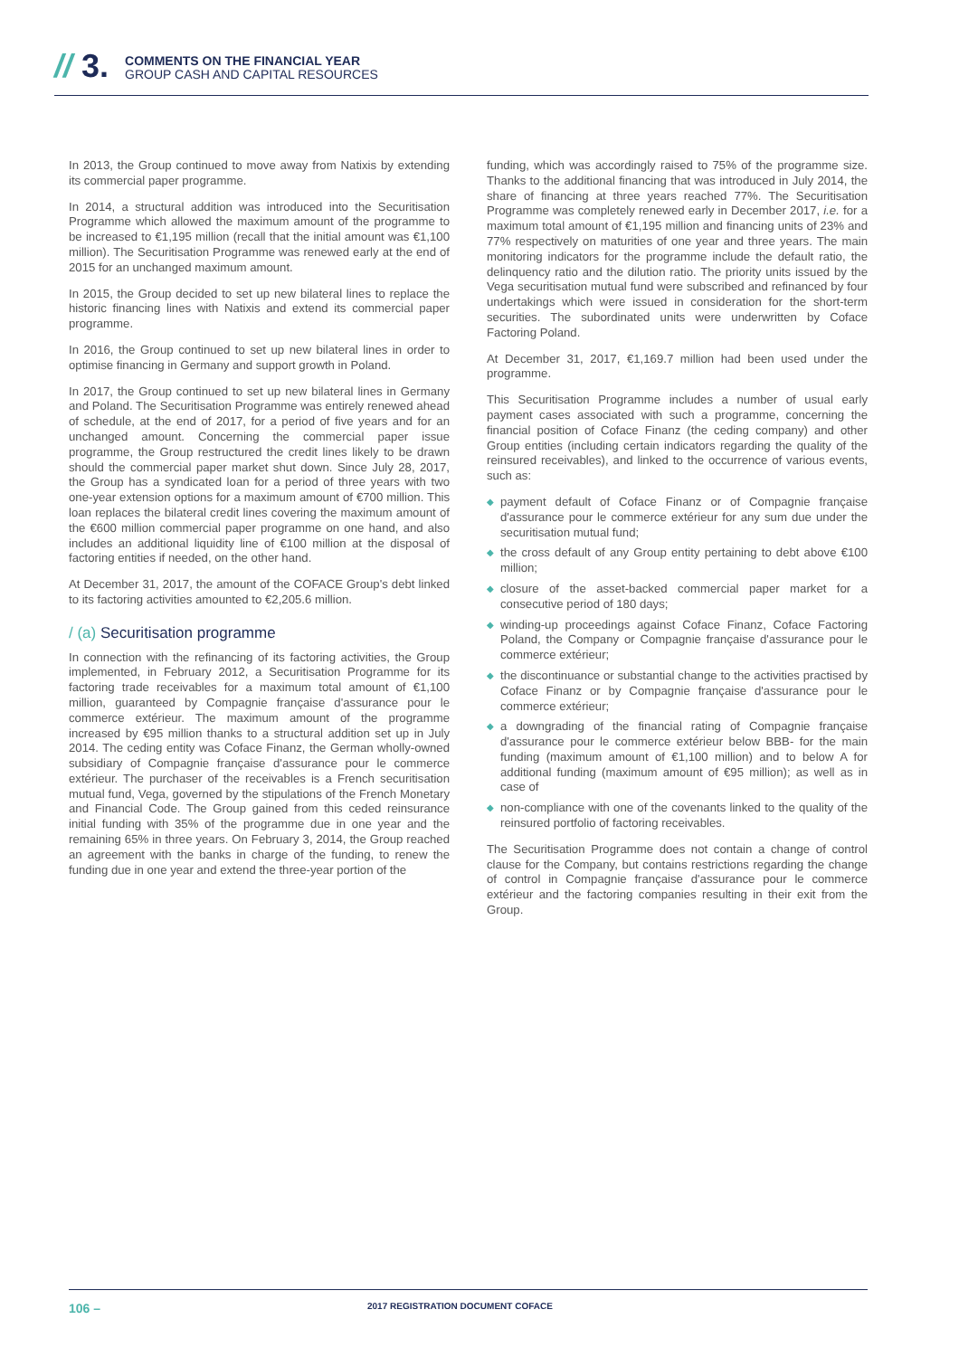// 3.
COMMENTS ON THE FINANCIAL YEAR
GROUP CASH AND CAPITAL RESOURCES
In 2013, the Group continued to move away from Natixis by extending its commercial paper programme.
In 2014, a structural addition was introduced into the Securitisation Programme which allowed the maximum amount of the programme to be increased to €1,195 million (recall that the initial amount was €1,100 million). The Securitisation Programme was renewed early at the end of 2015 for an unchanged maximum amount.
In 2015, the Group decided to set up new bilateral lines to replace the historic financing lines with Natixis and extend its commercial paper programme.
In 2016, the Group continued to set up new bilateral lines in order to optimise financing in Germany and support growth in Poland.
In 2017, the Group continued to set up new bilateral lines in Germany and Poland. The Securitisation Programme was entirely renewed ahead of schedule, at the end of 2017, for a period of five years and for an unchanged amount. Concerning the commercial paper issue programme, the Group restructured the credit lines likely to be drawn should the commercial paper market shut down. Since July 28, 2017, the Group has a syndicated loan for a period of three years with two one-year extension options for a maximum amount of €700 million. This loan replaces the bilateral credit lines covering the maximum amount of the €600 million commercial paper programme on one hand, and also includes an additional liquidity line of €100 million at the disposal of factoring entities if needed, on the other hand.
At December 31, 2017, the amount of the COFACE Group's debt linked to its factoring activities amounted to €2,205.6 million.
/ (a) Securitisation programme
In connection with the refinancing of its factoring activities, the Group implemented, in February 2012, a Securitisation Programme for its factoring trade receivables for a maximum total amount of €1,100 million, guaranteed by Compagnie française d'assurance pour le commerce extérieur. The maximum amount of the programme increased by €95 million thanks to a structural addition set up in July 2014. The ceding entity was Coface Finanz, the German wholly-owned subsidiary of Compagnie française d'assurance pour le commerce extérieur. The purchaser of the receivables is a French securitisation mutual fund, Vega, governed by the stipulations of the French Monetary and Financial Code. The Group gained from this ceded reinsurance initial funding with 35% of the programme due in one year and the remaining 65% in three years. On February 3, 2014, the Group reached an agreement with the banks in charge of the funding, to renew the funding due in one year and extend the three-year portion of the
funding, which was accordingly raised to 75% of the programme size. Thanks to the additional financing that was introduced in July 2014, the share of financing at three years reached 77%. The Securitisation Programme was completely renewed early in December 2017, i.e. for a maximum total amount of €1,195 million and financing units of 23% and 77% respectively on maturities of one year and three years. The main monitoring indicators for the programme include the default ratio, the delinquency ratio and the dilution ratio. The priority units issued by the Vega securitisation mutual fund were subscribed and refinanced by four undertakings which were issued in consideration for the short-term securities. The subordinated units were underwritten by Coface Factoring Poland.
At December 31, 2017, €1,169.7 million had been used under the programme.
This Securitisation Programme includes a number of usual early payment cases associated with such a programme, concerning the financial position of Coface Finanz (the ceding company) and other Group entities (including certain indicators regarding the quality of the reinsured receivables), and linked to the occurrence of various events, such as:
◆ payment default of Coface Finanz or of Compagnie française d'assurance pour le commerce extérieur for any sum due under the securitisation mutual fund;
◆ the cross default of any Group entity pertaining to debt above €100 million;
◆ closure of the asset-backed commercial paper market for a consecutive period of 180 days;
◆ winding-up proceedings against Coface Finanz, Coface Factoring Poland, the Company or Compagnie française d'assurance pour le commerce extérieur;
◆ the discontinuance or substantial change to the activities practised by Coface Finanz or by Compagnie française d'assurance pour le commerce extérieur;
◆ a downgrading of the financial rating of Compagnie française d'assurance pour le commerce extérieur below BBB- for the main funding (maximum amount of €1,100 million) and to below A for additional funding (maximum amount of €95 million); as well as in case of
◆ non-compliance with one of the covenants linked to the quality of the reinsured portfolio of factoring receivables.
The Securitisation Programme does not contain a change of control clause for the Company, but contains restrictions regarding the change of control in Compagnie française d'assurance pour le commerce extérieur and the factoring companies resulting in their exit from the Group.
106 –
2017 REGISTRATION DOCUMENT COFACE